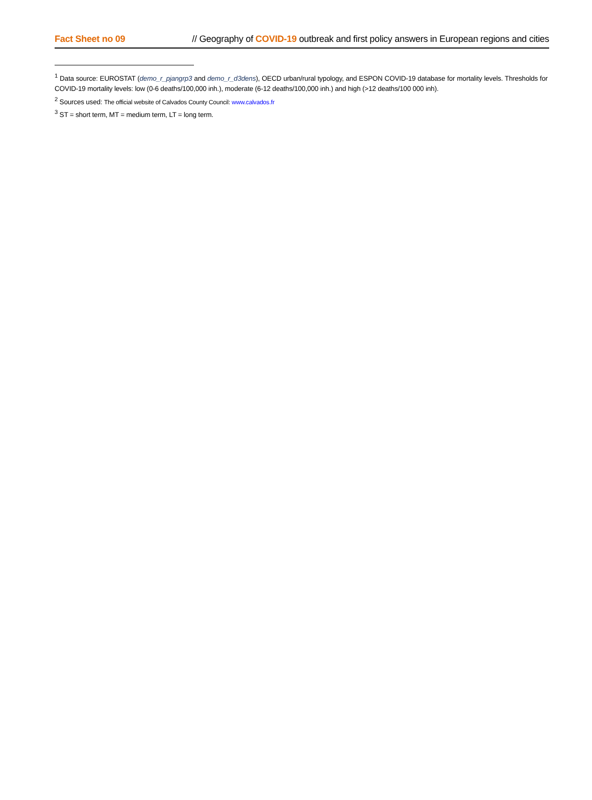Fact Sheet no 09 // Geography of COVID-19 outbreak and first policy answers in European regions and cities
<sup>1</sup> Data source: EUROSTAT (demo_r_pjangrp3 and demo_r_d3dens), OECD urban/rural typology, and ESPON COVID-19 database for mortality levels. Thresholds for COVID-19 mortality levels: low (0-6 deaths/100,000 inh.), moderate (6-12 deaths/100,000 inh.) and high (>12 deaths/100 000 inh).
<sup>2</sup> Sources used: The official website of Calvados County Council: www.calvados.fr
<sup>3</sup> ST = short term, MT = medium term, LT = long term.